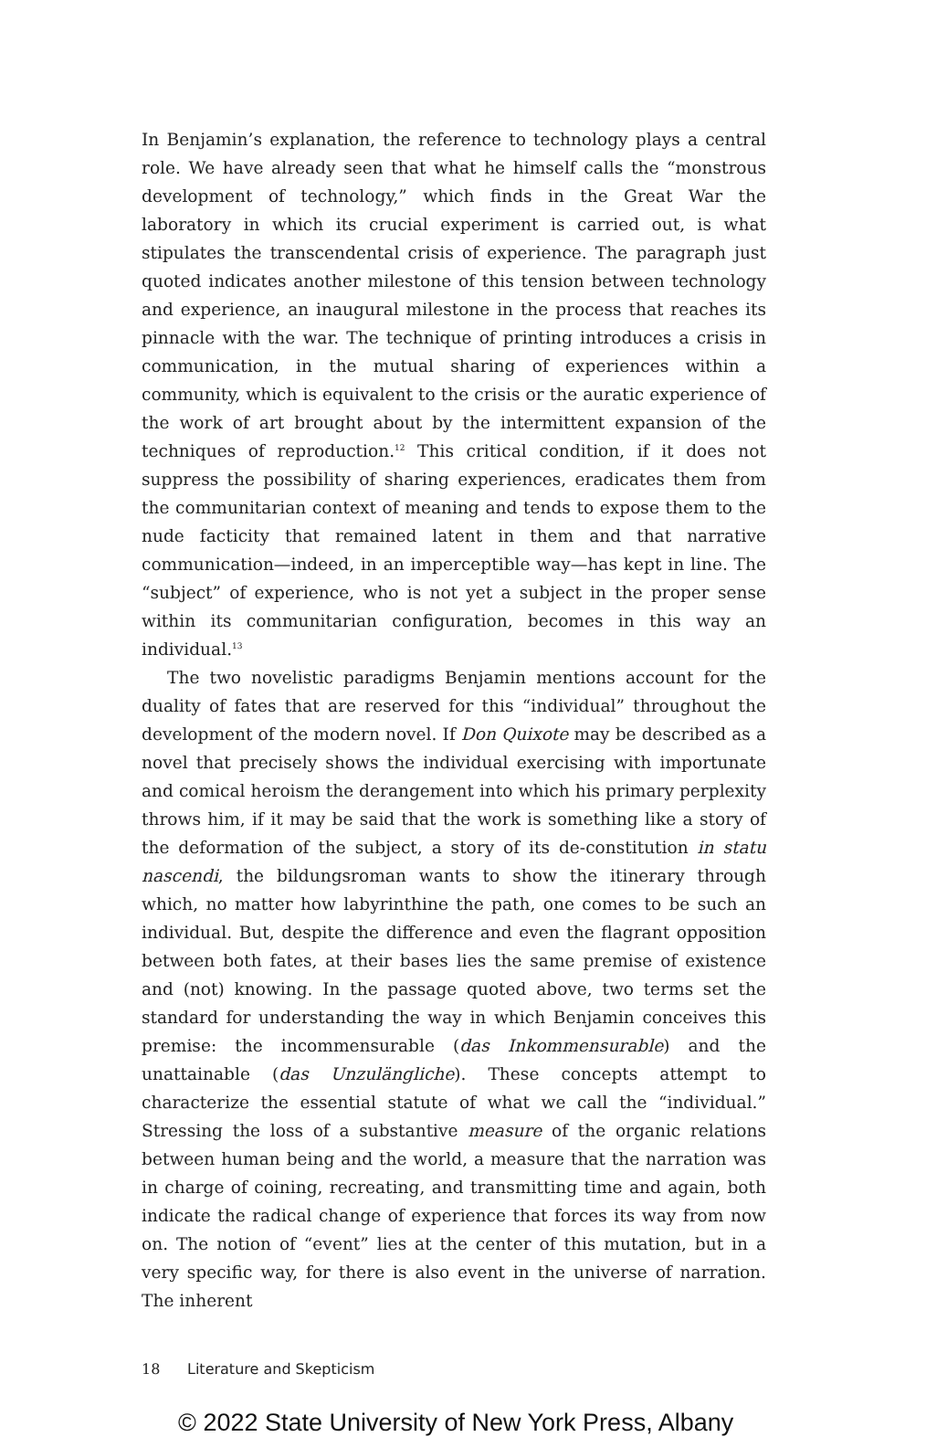In Benjamin’s explanation, the reference to technology plays a central role. We have already seen that what he himself calls the “monstrous development of technology,” which finds in the Great War the laboratory in which its crucial experiment is carried out, is what stipulates the transcendental crisis of experience. The paragraph just quoted indicates another milestone of this tension between technology and experience, an inaugural milestone in the process that reaches its pinnacle with the war. The technique of printing introduces a crisis in communication, in the mutual sharing of experiences within a community, which is equivalent to the crisis or the auratic experience of the work of art brought about by the intermittent expansion of the techniques of reproduction.<sup>12</sup> This critical condition, if it does not suppress the possibility of sharing experiences, eradicates them from the communitarian context of meaning and tends to expose them to the nude facticity that remained latent in them and that narrative communication—indeed, in an imperceptible way—has kept in line. The “subject” of experience, who is not yet a subject in the proper sense within its communitarian configuration, becomes in this way an individual.<sup>13</sup>
The two novelistic paradigms Benjamin mentions account for the duality of fates that are reserved for this “individual” throughout the development of the modern novel. If Don Quixote may be described as a novel that precisely shows the individual exercising with importunate and comical heroism the derangement into which his primary perplexity throws him, if it may be said that the work is something like a story of the deformation of the subject, a story of its de-constitution in statu nascendi, the bildungsroman wants to show the itinerary through which, no matter how labyrinthine the path, one comes to be such an individual. But, despite the difference and even the flagrant opposition between both fates, at their bases lies the same premise of existence and (not) knowing. In the passage quoted above, two terms set the standard for understanding the way in which Benjamin conceives this premise: the incommensurable (das Inkommensurable) and the unattainable (das Unzulängliche). These concepts attempt to characterize the essential statute of what we call the “individual.” Stressing the loss of a substantive measure of the organic relations between human being and the world, a measure that the narration was in charge of coining, recreating, and transmitting time and again, both indicate the radical change of experience that forces its way from now on. The notion of “event” lies at the center of this mutation, but in a very specific way, for there is also event in the universe of narration. The inherent
18 Literature and Skepticism
© 2022 State University of New York Press, Albany